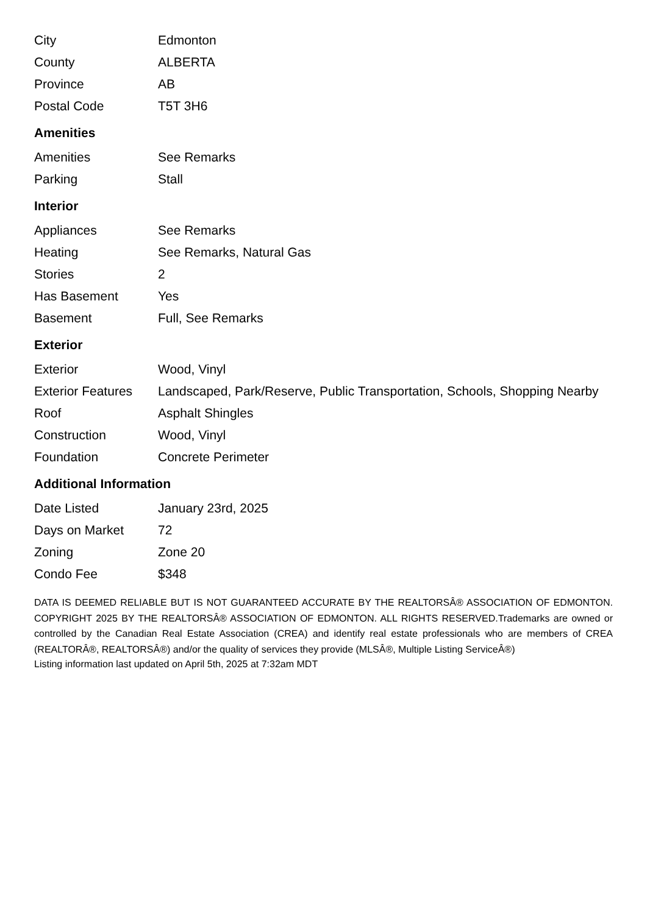| City | Edmonton |
| County | ALBERTA |
| Province | AB |
| Postal Code | T5T 3H6 |
Amenities
| Amenities | See Remarks |
| Parking | Stall |
Interior
| Appliances | See Remarks |
| Heating | See Remarks, Natural Gas |
| Stories | 2 |
| Has Basement | Yes |
| Basement | Full, See Remarks |
Exterior
| Exterior | Wood, Vinyl |
| Exterior Features | Landscaped, Park/Reserve, Public Transportation, Schools, Shopping Nearby |
| Roof | Asphalt Shingles |
| Construction | Wood, Vinyl |
| Foundation | Concrete Perimeter |
Additional Information
| Date Listed | January 23rd, 2025 |
| Days on Market | 72 |
| Zoning | Zone 20 |
| Condo Fee | $348 |
DATA IS DEEMED RELIABLE BUT IS NOT GUARANTEED ACCURATE BY THE REALTORSÂ® ASSOCIATION OF EDMONTON. COPYRIGHT 2025 BY THE REALTORSÂ® ASSOCIATION OF EDMONTON. ALL RIGHTS RESERVED.Trademarks are owned or controlled by the Canadian Real Estate Association (CREA) and identify real estate professionals who are members of CREA (REALTORÂ®, REALTORSÂ®) and/or the quality of services they provide (MLSÂ®, Multiple Listing ServiceÂ®)
Listing information last updated on April 5th, 2025 at 7:32am MDT